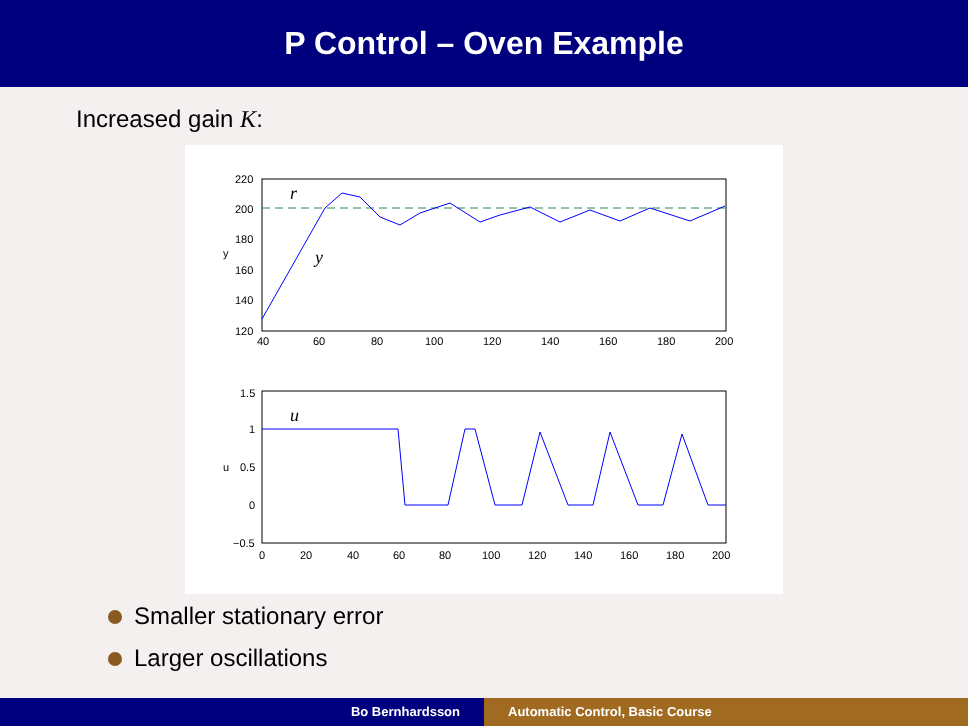P Control – Oven Example
Increased gain K:
220
200
180
160
140
120
40
60
80
100
120
140
160
180
200
y
r
y
1.5
1
0.5
0
−0.5
0
20
40
60
80
100
120
140
160
180
200
u
u
Smaller stationary error
Larger oscillations
Bo Bernhardsson Automatic Control, Basic Course